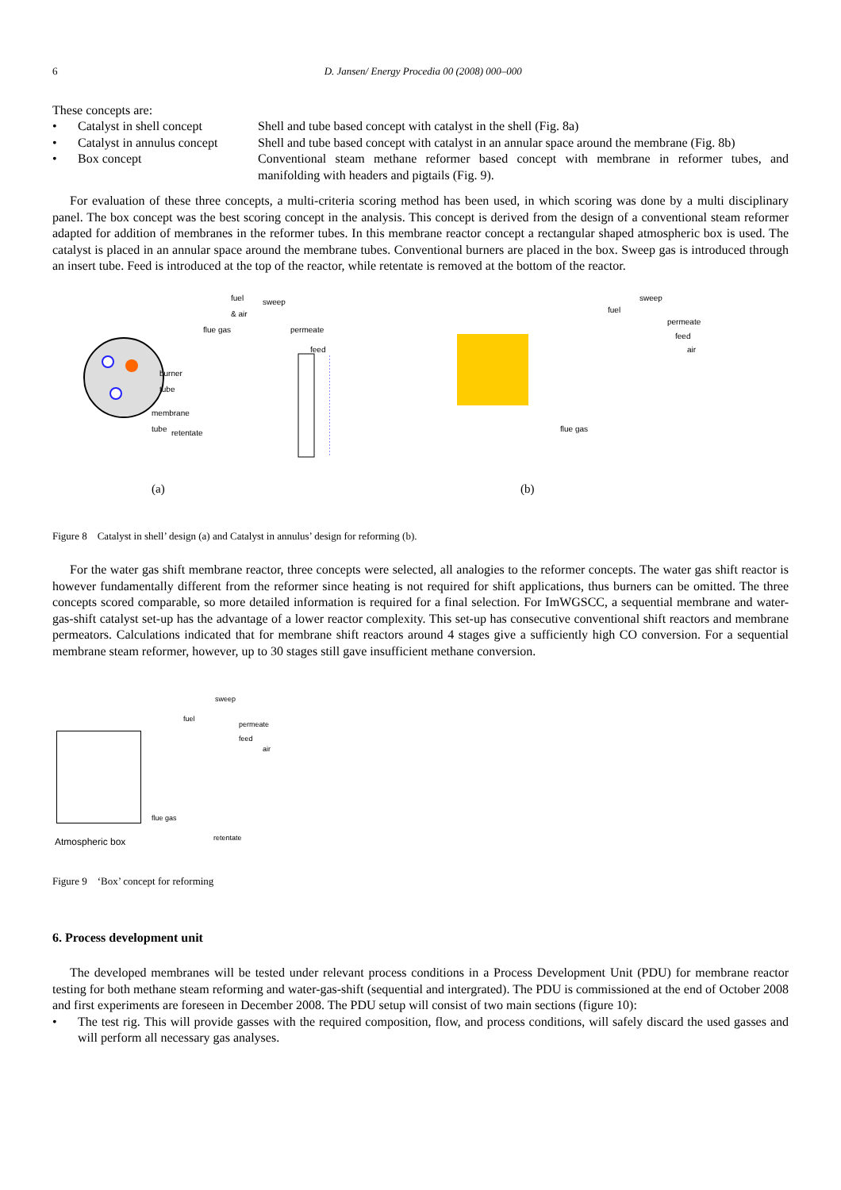6 D. Jansen/ Energy Procedia 00 (2008) 000–000
These concepts are:
• Catalyst in shell concept Shell and tube based concept with catalyst in the shell (Fig. 8a)
• Catalyst in annulus concept Shell and tube based concept with catalyst in an annular space around the membrane (Fig. 8b)
• Box concept Conventional steam methane reformer based concept with membrane in reformer tubes, and manifolding with headers and pigtails (Fig. 9).
For evaluation of these three concepts, a multi-criteria scoring method has been used, in which scoring was done by a multi disciplinary panel. The box concept was the best scoring concept in the analysis. This concept is derived from the design of a conventional steam reformer adapted for addition of membranes in the reformer tubes. In this membrane reactor concept a rectangular shaped atmospheric box is used. The catalyst is placed in an annular space around the membrane tubes. Conventional burners are placed in the box. Sweep gas is introduced through an insert tube. Feed is introduced at the top of the reactor, while retentate is removed at the bottom of the reactor.
fuel
& air
sweep
flue gas permeate
feed
burner
tube
membrane
tube
retentate
(a)
sweep
fuel
permeate
feed
air
flue gas
(b)
Figure 8 Catalyst in shell’ design (a) and Catalyst in annulus’ design for reforming (b).
For the water gas shift membrane reactor, three concepts were selected, all analogies to the reformer concepts. The water gas shift reactor is however fundamentally different from the reformer since heating is not required for shift applications, thus burners can be omitted. The three concepts scored comparable, so more detailed information is required for a final selection. For ImWGSCC, a sequential membrane and water-gas-shift catalyst set-up has the advantage of a lower reactor complexity. This set-up has consecutive conventional shift reactors and membrane permeators. Calculations indicated that for membrane shift reactors around 4 stages give a sufficiently high CO conversion. For a sequential membrane steam reformer, however, up to 30 stages still gave insufficient methane conversion.
sweep
fuel
permeate
feed
air
flue gas
retentate
Atmospheric box
Figure 9 ‘Box’ concept for reforming
6. Process development unit
The developed membranes will be tested under relevant process conditions in a Process Development Unit (PDU) for membrane reactor testing for both methane steam reforming and water-gas-shift (sequential and intergrated). The PDU is commissioned at the end of October 2008 and first experiments are foreseen in December 2008. The PDU setup will consist of two main sections (figure 10):
• The test rig. This will provide gasses with the required composition, flow, and process conditions, will safely discard the used gasses and will perform all necessary gas analyses.